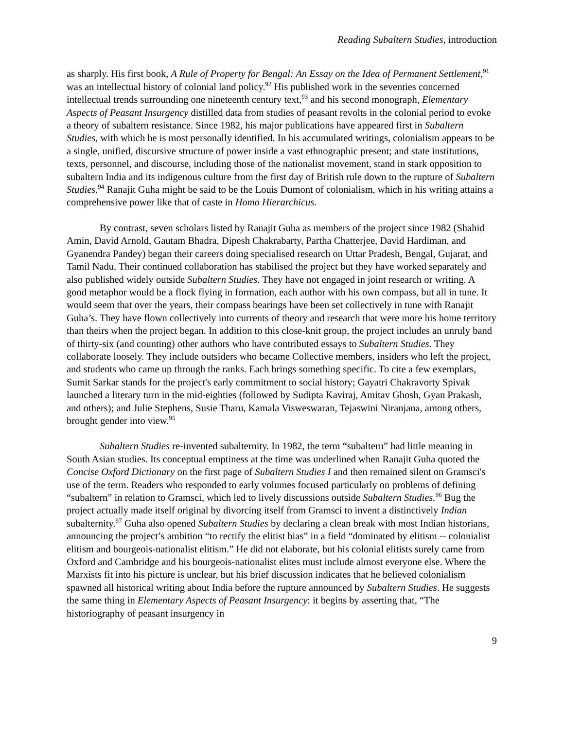Reading Subaltern Studies, introduction
as sharply. His first book, A Rule of Property for Bengal: An Essay on the Idea of Permanent Settlement,<sup>91</sup> was an intellectual history of colonial land policy.<sup>92</sup> His published work in the seventies concerned intellectual trends surrounding one nineteenth century text,<sup>93</sup> and his second monograph, Elementary Aspects of Peasant Insurgency distilled data from studies of peasant revolts in the colonial period to evoke a theory of subaltern resistance. Since 1982, his major publications have appeared first in Subaltern Studies, with which he is most personally identified. In his accumulated writings, colonialism appears to be a single, unified, discursive structure of power inside a vast ethnographic present; and state institutions, texts, personnel, and discourse, including those of the nationalist movement, stand in stark opposition to subaltern India and its indigenous culture from the first day of British rule down to the rupture of Subaltern Studies.<sup>94</sup> Ranajit Guha might be said to be the Louis Dumont of colonialism, which in his writing attains a comprehensive power like that of caste in Homo Hierarchicus.
By contrast, seven scholars listed by Ranajit Guha as members of the project since 1982 (Shahid Amin, David Arnold, Gautam Bhadra, Dipesh Chakrabarty, Partha Chatterjee, David Hardiman, and Gyanendra Pandey) began their careers doing specialised research on Uttar Pradesh, Bengal, Gujarat, and Tamil Nadu. Their continued collaboration has stabilised the project but they have worked separately and also published widely outside Subaltern Studies. They have not engaged in joint research or writing. A good metaphor would be a flock flying in formation, each author with his own compass, but all in tune. It would seem that over the years, their compass bearings have been set collectively in tune with Ranajit Guha’s. They have flown collectively into currents of theory and research that were more his home territory than theirs when the project began. In addition to this close-knit group, the project includes an unruly band of thirty-six (and counting) other authors who have contributed essays to Subaltern Studies. They collaborate loosely. They include outsiders who became Collective members, insiders who left the project, and students who came up through the ranks. Each brings something specific. To cite a few exemplars, Sumit Sarkar stands for the project's early commitment to social history; Gayatri Chakravorty Spivak launched a literary turn in the mid-eighties (followed by Sudipta Kaviraj, Amitav Ghosh, Gyan Prakash, and others); and Julie Stephens, Susie Tharu, Kamala Visweswaran, Tejaswini Niranjana, among others, brought gender into view.<sup>95</sup>
Subaltern Studies re-invented subalternity. In 1982, the term “subaltern” had little meaning in South Asian studies. Its conceptual emptiness at the time was underlined when Ranajit Guha quoted the Concise Oxford Dictionary on the first page of Subaltern Studies I and then remained silent on Gramsci's use of the term. Readers who responded to early volumes focused particularly on problems of defining “subaltern” in relation to Gramsci, which led to lively discussions outside Subaltern Studies.<sup>96</sup> Bug the project actually made itself original by divorcing itself from Gramsci to invent a distinctively Indian subalternity.<sup>97</sup> Guha also opened Subaltern Studies by declaring a clean break with most Indian historians, announcing the project’s ambition “to rectify the elitist bias” in a field “dominated by elitism -- colonialist elitism and bourgeois-nationalist elitism.” He did not elaborate, but his colonial elitists surely came from Oxford and Cambridge and his bourgeois-nationalist elites must include almost everyone else. Where the Marxists fit into his picture is unclear, but his brief discussion indicates that he believed colonialism spawned all historical writing about India before the rupture announced by Subaltern Studies. He suggests the same thing in Elementary Aspects of Peasant Insurgency: it begins by asserting that, “The historiography of peasant insurgency in
9